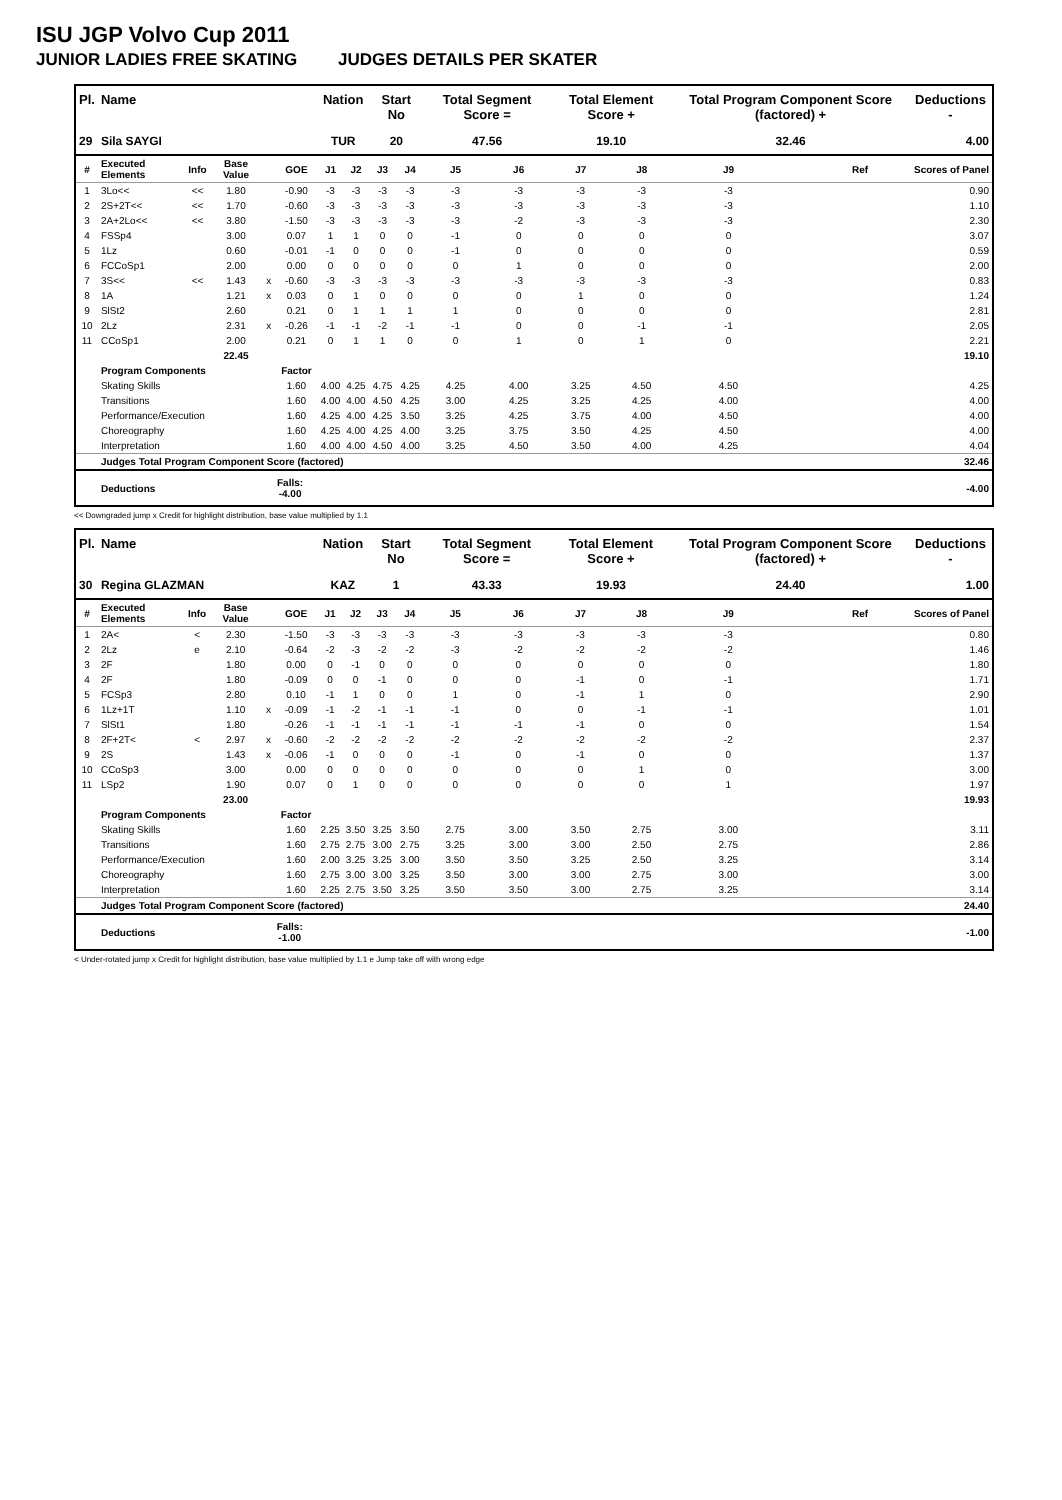ISU JGP Volvo Cup 2011
JUNIOR LADIES FREE SKATING JUDGES DETAILS PER SKATER
| Pl. | Name | | | | | Nation | | Start No | | Total Segment Score = | | Total Element Score + | | Total Program Component Score (factored) + | | | Deductions - |
| --- | --- | --- | --- | --- | --- | --- | --- | --- | --- | --- | --- | --- | --- | --- | --- | --- | --- |
| 29 | Sila SAYGI | | | | | TUR | | 20 | | 47.56 | | 19.10 | | 32.46 | | | 4.00 |
| # | Executed Elements | Info | Base Value | | GOE | J1 | J2 | J3 | J4 | J5 | J6 | J7 | J8 | J9 | | Ref | Scores of Panel |
| 1 | 3Lo<< | << | 1.80 | | -0.90 | -3 | -3 | -3 | -3 | -3 | -3 | -3 | -3 | -3 | | | 0.90 |
| 2 | 2S+2T<< | << | 1.70 | | -0.60 | -3 | -3 | -3 | -3 | -3 | -3 | -3 | -3 | -3 | | | 1.10 |
| 3 | 2A+2Lo<< | << | 3.80 | | -1.50 | -3 | -3 | -3 | -3 | -3 | -2 | -3 | -3 | -3 | | | 2.30 |
| 4 | FSSp4 | | 3.00 | | 0.07 | 1 | 1 | 0 | 0 | -1 | 0 | 0 | 0 | 0 | | | 3.07 |
| 5 | 1Lz | | 0.60 | | -0.01 | -1 | 0 | 0 | 0 | -1 | 0 | 0 | 0 | 0 | | | 0.59 |
| 6 | FCCoSp1 | | 2.00 | | 0.00 | 0 | 0 | 0 | 0 | 0 | 1 | 0 | 0 | 0 | | | 2.00 |
| 7 | 3S<< | << | 1.43 | x | -0.60 | -3 | -3 | -3 | -3 | -3 | -3 | -3 | -3 | -3 | | | 0.83 |
| 8 | 1A | | 1.21 | x | 0.03 | 0 | 1 | 0 | 0 | 0 | 0 | 1 | 0 | 0 | | | 1.24 |
| 9 | SlSt2 | | 2.60 | | 0.21 | 0 | 1 | 1 | 1 | 1 | 0 | 0 | 0 | 0 | | | 2.81 |
| 10 | 2Lz | | 2.31 | x | -0.26 | -1 | -1 | -2 | -1 | -1 | 0 | 0 | -1 | -1 | | | 2.05 |
| 11 | CCoSp1 | | 2.00 | | 0.21 | 0 | 1 | 1 | 0 | 0 | 1 | 0 | 1 | 0 | | | 2.21 |
| | | | 22.45 | | | | | | | | | | | | | | 19.10 |
| | Program Components | | | | Factor | | | | | | | | | | | | |
| | Skating Skills | | | | 1.60 | 4.00 | 4.25 | 4.75 | 4.25 | 4.25 | 4.00 | 3.25 | 4.50 | 4.50 | | | 4.25 |
| | Transitions | | | | 1.60 | 4.00 | 4.00 | 4.50 | 4.25 | 3.00 | 4.25 | 3.25 | 4.25 | 4.00 | | | 4.00 |
| | Performance/Execution | | | | 1.60 | 4.25 | 4.00 | 4.25 | 3.50 | 3.25 | 4.25 | 3.75 | 4.00 | 4.50 | | | 4.00 |
| | Choreography | | | | 1.60 | 4.25 | 4.00 | 4.25 | 4.00 | 3.25 | 3.75 | 3.50 | 4.25 | 4.50 | | | 4.00 |
| | Interpretation | | | | 1.60 | 4.00 | 4.00 | 4.50 | 4.00 | 3.25 | 4.50 | 3.50 | 4.00 | 4.25 | | | 4.04 |
| | Judges Total Program Component Score (factored) | | | | | | | | | | | | | | | | 32.46 |
| | Deductions | | | Falls: -4.00 | | | | | | | | | | | | | -4.00 |
<< Downgraded jump x Credit for highlight distribution, base value multiplied by 1.1
| Pl. | Name | | | | | Nation | | Start No | | Total Segment Score = | | Total Element Score + | | Total Program Component Score (factored) + | | | Deductions - |
| --- | --- | --- | --- | --- | --- | --- | --- | --- | --- | --- | --- | --- | --- | --- | --- | --- | --- |
| 30 | Regina GLAZMAN | | | | | KAZ | | 1 | | 43.33 | | 19.93 | | 24.40 | | | 1.00 |
| # | Executed Elements | Info | Base Value | | GOE | J1 | J2 | J3 | J4 | J5 | J6 | J7 | J8 | J9 | | Ref | Scores of Panel |
| 1 | 2A< | < | 2.30 | | -1.50 | -3 | -3 | -3 | -3 | -3 | -3 | -3 | -3 | -3 | | | 0.80 |
| 2 | 2Lz | e | 2.10 | | -0.64 | -2 | -3 | -2 | -2 | -3 | -2 | -2 | -2 | -2 | | | 1.46 |
| 3 | 2F | | 1.80 | | 0.00 | 0 | -1 | 0 | 0 | 0 | 0 | 0 | 0 | 0 | | | 1.80 |
| 4 | 2F | | 1.80 | | -0.09 | 0 | 0 | -1 | 0 | 0 | 0 | -1 | 0 | -1 | | | 1.71 |
| 5 | FCSp3 | | 2.80 | | 0.10 | -1 | 1 | 0 | 0 | 1 | 0 | -1 | 1 | 0 | | | 2.90 |
| 6 | 1Lz+1T | | 1.10 | x | -0.09 | -1 | -2 | -1 | -1 | -1 | 0 | 0 | -1 | -1 | | | 1.01 |
| 7 | SlSt1 | | 1.80 | | -0.26 | -1 | -1 | -1 | -1 | -1 | -1 | -1 | 0 | 0 | | | 1.54 |
| 8 | 2F+2T< | < | 2.97 | x | -0.60 | -2 | -2 | -2 | -2 | -2 | -2 | -2 | -2 | -2 | | | 2.37 |
| 9 | 2S | | 1.43 | x | -0.06 | -1 | 0 | 0 | 0 | -1 | 0 | -1 | 0 | 0 | | | 1.37 |
| 10 | CCoSp3 | | 3.00 | | 0.00 | 0 | 0 | 0 | 0 | 0 | 0 | 0 | 1 | 0 | | | 3.00 |
| 11 | LSp2 | | 1.90 | | 0.07 | 0 | 1 | 0 | 0 | 0 | 0 | 0 | 0 | 1 | | | 1.97 |
| | | | 23.00 | | | | | | | | | | | | | | 19.93 |
| | Program Components | | | | Factor | | | | | | | | | | | | |
| | Skating Skills | | | | 1.60 | 2.25 | 3.50 | 3.25 | 3.50 | 2.75 | 3.00 | 3.50 | 2.75 | 3.00 | | | 3.11 |
| | Transitions | | | | 1.60 | 2.75 | 2.75 | 3.00 | 2.75 | 3.25 | 3.00 | 3.00 | 2.50 | 2.75 | | | 2.86 |
| | Performance/Execution | | | | 1.60 | 2.00 | 3.25 | 3.25 | 3.00 | 3.50 | 3.50 | 3.25 | 2.50 | 3.25 | | | 3.14 |
| | Choreography | | | | 1.60 | 2.75 | 3.00 | 3.00 | 3.25 | 3.50 | 3.00 | 3.00 | 2.75 | 3.00 | | | 3.00 |
| | Interpretation | | | | 1.60 | 2.25 | 2.75 | 3.50 | 3.25 | 3.50 | 3.50 | 3.00 | 2.75 | 3.25 | | | 3.14 |
| | Judges Total Program Component Score (factored) | | | | | | | | | | | | | | | | 24.40 |
| | Deductions | | | Falls: -1.00 | | | | | | | | | | | | | -1.00 |
< Under-rotated jump x Credit for highlight distribution, base value multiplied by 1.1 e Jump take off with wrong edge